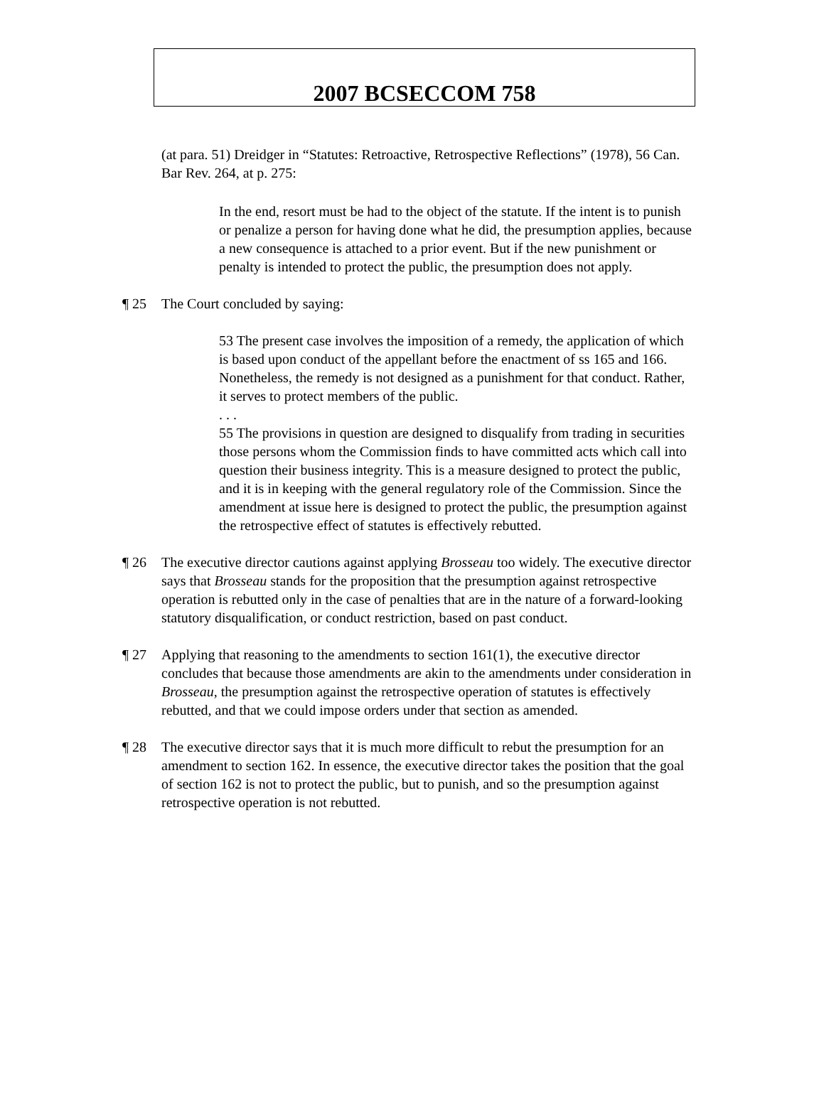2007 BCSECCOM 758
(at para. 51) Dreidger in “Statutes: Retroactive, Retrospective Reflections” (1978), 56 Can. Bar Rev. 264, at p. 275:
In the end, resort must be had to the object of the statute. If the intent is to punish or penalize a person for having done what he did, the presumption applies, because a new consequence is attached to a prior event. But if the new punishment or penalty is intended to protect the public, the presumption does not apply.
¶ 25 The Court concluded by saying:
53 The present case involves the imposition of a remedy, the application of which is based upon conduct of the appellant before the enactment of ss 165 and 166. Nonetheless, the remedy is not designed as a punishment for that conduct. Rather, it serves to protect members of the public.
. . .
55 The provisions in question are designed to disqualify from trading in securities those persons whom the Commission finds to have committed acts which call into question their business integrity. This is a measure designed to protect the public, and it is in keeping with the general regulatory role of the Commission. Since the amendment at issue here is designed to protect the public, the presumption against the retrospective effect of statutes is effectively rebutted.
¶ 26 The executive director cautions against applying Brosseau too widely. The executive director says that Brosseau stands for the proposition that the presumption against retrospective operation is rebutted only in the case of penalties that are in the nature of a forward-looking statutory disqualification, or conduct restriction, based on past conduct.
¶ 27 Applying that reasoning to the amendments to section 161(1), the executive director concludes that because those amendments are akin to the amendments under consideration in Brosseau, the presumption against the retrospective operation of statutes is effectively rebutted, and that we could impose orders under that section as amended.
¶ 28 The executive director says that it is much more difficult to rebut the presumption for an amendment to section 162. In essence, the executive director takes the position that the goal of section 162 is not to protect the public, but to punish, and so the presumption against retrospective operation is not rebutted.